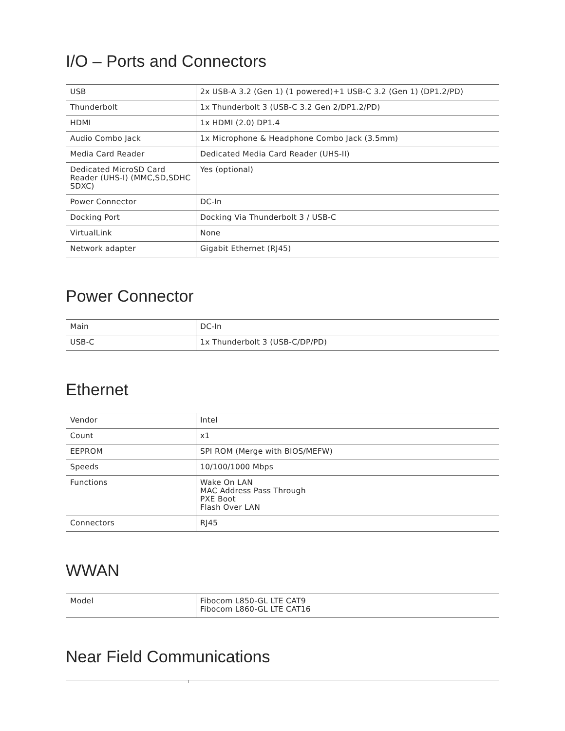I/O – Ports and Connectors
| USB | 2x USB-A 3.2 (Gen 1) (1 powered)+1 USB-C 3.2 (Gen 1) (DP1.2/PD) |
| Thunderbolt | 1x Thunderbolt 3 (USB-C 3.2 Gen 2/DP1.2/PD) |
| HDMI | 1x HDMI (2.0) DP1.4 |
| Audio Combo Jack | 1x Microphone & Headphone Combo Jack (3.5mm) |
| Media Card Reader | Dedicated Media Card Reader (UHS-II) |
| Dedicated MicroSD Card Reader (UHS-I) (MMC,SD,SDHC SDXC) | Yes (optional) |
| Power Connector | DC-In |
| Docking Port | Docking Via Thunderbolt 3 / USB-C |
| VirtualLink | None |
| Network adapter | Gigabit Ethernet (RJ45) |
Power Connector
| Main | DC-In |
| USB-C | 1x Thunderbolt 3 (USB-C/DP/PD) |
Ethernet
| Vendor | Intel |
| Count | x1 |
| EEPROM | SPI ROM (Merge with BIOS/MEFW) |
| Speeds | 10/100/1000 Mbps |
| Functions | Wake On LAN MAC Address Pass Through PXE Boot Flash Over LAN |
| Connectors | RJ45 |
WWAN
| Model | Fibocom L850-GL LTE CAT9 Fibocom L860-GL LTE CAT16 |
Near Field Communications